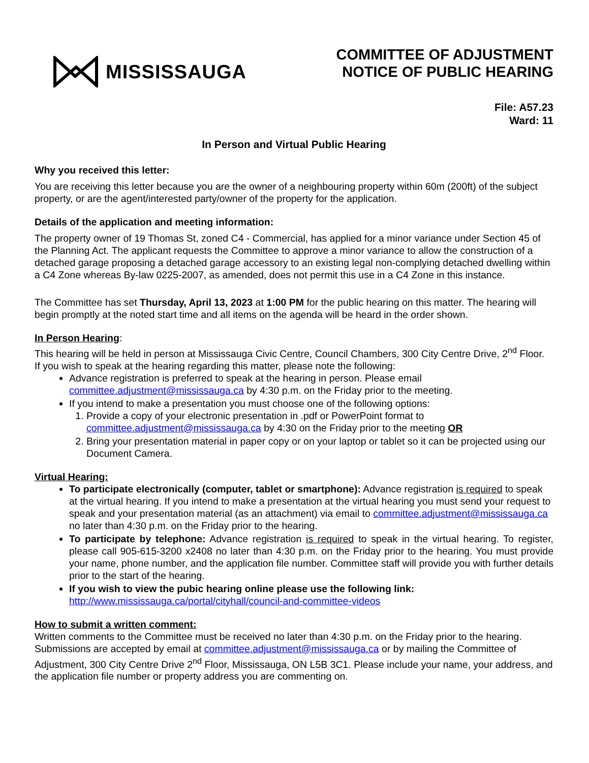MISSISSAUGA
COMMITTEE OF ADJUSTMENT
NOTICE OF PUBLIC HEARING
File: A57.23
Ward: 11
In Person and Virtual Public Hearing
Why you received this letter:
You are receiving this letter because you are the owner of a neighbouring property within 60m (200ft) of the subject property, or are the agent/interested party/owner of the property for the application.
Details of the application and meeting information:
The property owner of 19 Thomas St, zoned C4 - Commercial, has applied for a minor variance under Section 45 of the Planning Act. The applicant requests the Committee to approve a minor variance to allow the construction of a detached garage proposing a detached garage accessory to an existing legal non-complying detached dwelling within a C4 Zone whereas By-law 0225-2007, as amended, does not permit this use in a C4 Zone in this instance.
The Committee has set Thursday, April 13, 2023 at 1:00 PM for the public hearing on this matter. The hearing will begin promptly at the noted start time and all items on the agenda will be heard in the order shown.
In Person Hearing:
This hearing will be held in person at Mississauga Civic Centre, Council Chambers, 300 City Centre Drive, 2<sup>nd</sup> Floor. If you wish to speak at the hearing regarding this matter, please note the following:
Advance registration is preferred to speak at the hearing in person. Please email committee.adjustment@mississauga.ca by 4:30 p.m. on the Friday prior to the meeting.
If you intend to make a presentation you must choose one of the following options:
1. Provide a copy of your electronic presentation in .pdf or PowerPoint format to committee.adjustment@mississauga.ca by 4:30 on the Friday prior to the meeting OR
2. Bring your presentation material in paper copy or on your laptop or tablet so it can be projected using our Document Camera.
Virtual Hearing:
To participate electronically (computer, tablet or smartphone): Advance registration is required to speak at the virtual hearing. If you intend to make a presentation at the virtual hearing you must send your request to speak and your presentation material (as an attachment) via email to committee.adjustment@mississauga.ca no later than 4:30 p.m. on the Friday prior to the hearing.
To participate by telephone: Advance registration is required to speak in the virtual hearing. To register, please call 905-615-3200 x2408 no later than 4:30 p.m. on the Friday prior to the hearing. You must provide your name, phone number, and the application file number. Committee staff will provide you with further details prior to the start of the hearing.
If you wish to view the pubic hearing online please use the following link: http://www.mississauga.ca/portal/cityhall/council-and-committee-videos
How to submit a written comment:
Written comments to the Committee must be received no later than 4:30 p.m. on the Friday prior to the hearing. Submissions are accepted by email at committee.adjustment@mississauga.ca or by mailing the Committee of Adjustment, 300 City Centre Drive 2<sup>nd</sup> Floor, Mississauga, ON L5B 3C1. Please include your name, your address, and the application file number or property address you are commenting on.